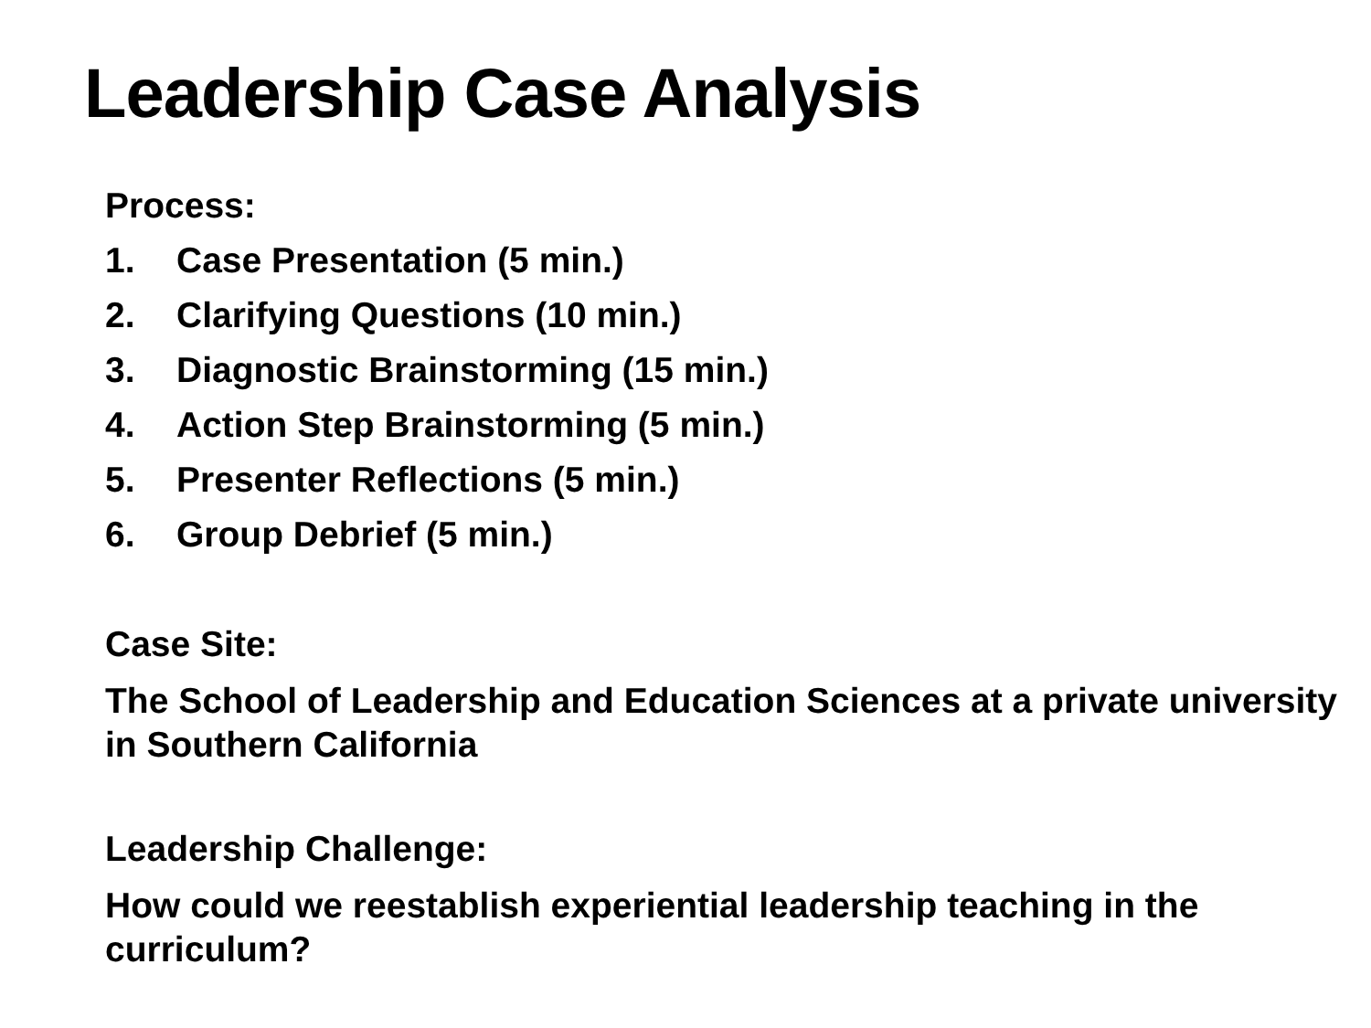Leadership Case Analysis
Process:
1. Case Presentation (5 min.)
2. Clarifying Questions (10 min.)
3. Diagnostic Brainstorming (15 min.)
4. Action Step Brainstorming (5 min.)
5. Presenter Reflections (5 min.)
6. Group Debrief (5 min.)
Case Site:
The School of Leadership and Education Sciences at a private university in Southern California
Leadership Challenge:
How could we reestablish experiential leadership teaching in the curriculum?